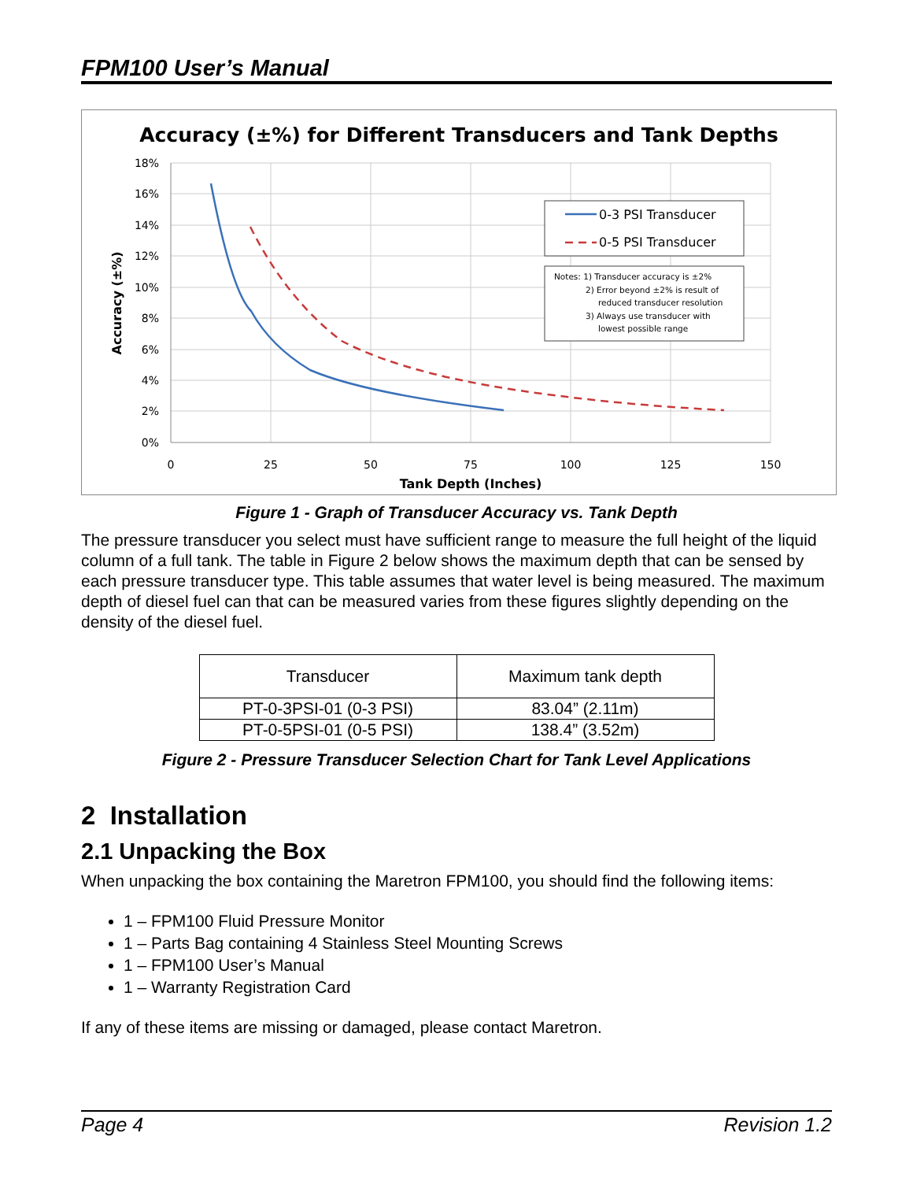FPM100 User’s Manual
Accuracy (±%) for Different Transducers and Tank Depths
18%
16%
14%
12%
10%
8%
6%
4%
2%
0%
0
25
50
75
100
125
150
Tank Depth (Inches)
Accuracy (±%)
0-3 PSI Transducer
0-5 PSI Transducer
Notes: 1) Transducer accuracy is ±2%
2) Error beyond ±2% is result of
reduced transducer resolution
3) Always use transducer with
lowest possible range
Figure 1 - Graph of Transducer Accuracy vs. Tank Depth
The pressure transducer you select must have sufficient range to measure the full height of the liquid column of a full tank. The table in Figure 2 below shows the maximum depth that can be sensed by each pressure transducer type. This table assumes that water level is being measured. The maximum depth of diesel fuel can that can be measured varies from these figures slightly depending on the density of the diesel fuel.
| Transducer | Maximum tank depth |
| --- | --- |
| PT-0-3PSI-01 (0-3 PSI) | 83.04” (2.11m) |
| PT-0-5PSI-01 (0-5 PSI) | 138.4” (3.52m) |
Figure 2 - Pressure Transducer Selection Chart for Tank Level Applications
2 Installation
2.1 Unpacking the Box
When unpacking the box containing the Maretron FPM100, you should find the following items:
1 – FPM100 Fluid Pressure Monitor
1 – Parts Bag containing 4 Stainless Steel Mounting Screws
1 – FPM100 User’s Manual
1 – Warranty Registration Card
If any of these items are missing or damaged, please contact Maretron.
Page 4 Revision 1.2